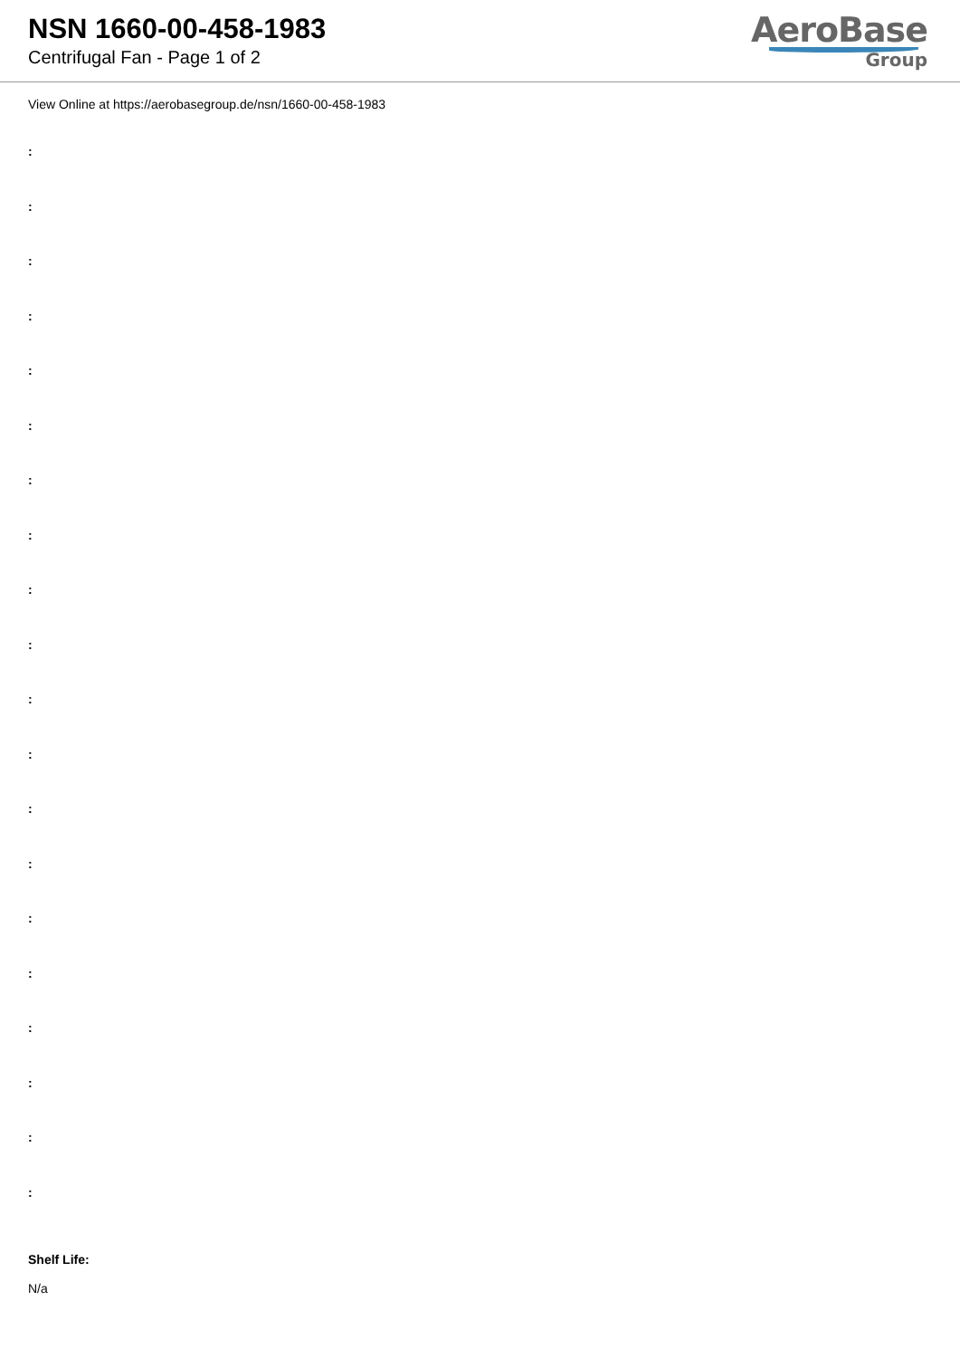NSN 1660-00-458-1983
Centrifugal Fan - Page 1 of 2
AeroBase
Group
View Online at https://aerobasegroup.de/nsn/1660-00-458-1983
:
:
:
:
:
:
:
:
:
:
:
:
:
:
:
:
:
:
:
:
Shelf Life:
N/a